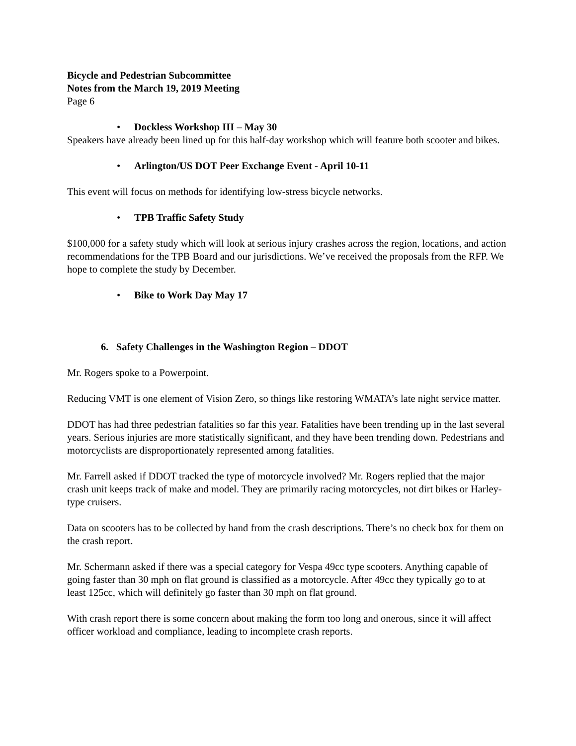Bicycle and Pedestrian Subcommittee
Notes from the March 19, 2019 Meeting
Page 6
• Dockless Workshop III – May 30
Speakers have already been lined up for this half-day workshop which will feature both scooter and bikes.
• Arlington/US DOT Peer Exchange Event - April 10-11
This event will focus on methods for identifying low-stress bicycle networks.
• TPB Traffic Safety Study
$100,000 for a safety study which will look at serious injury crashes across the region, locations, and action recommendations for the TPB Board and our jurisdictions. We’ve received the proposals from the RFP. We hope to complete the study by December.
• Bike to Work Day May 17
6. Safety Challenges in the Washington Region – DDOT
Mr. Rogers spoke to a Powerpoint.
Reducing VMT is one element of Vision Zero, so things like restoring WMATA’s late night service matter.
DDOT has had three pedestrian fatalities so far this year. Fatalities have been trending up in the last several years. Serious injuries are more statistically significant, and they have been trending down. Pedestrians and motorcyclists are disproportionately represented among fatalities.
Mr. Farrell asked if DDOT tracked the type of motorcycle involved? Mr. Rogers replied that the major crash unit keeps track of make and model. They are primarily racing motorcycles, not dirt bikes or Harley-type cruisers.
Data on scooters has to be collected by hand from the crash descriptions. There’s no check box for them on the crash report.
Mr. Schermann asked if there was a special category for Vespa 49cc type scooters. Anything capable of going faster than 30 mph on flat ground is classified as a motorcycle. After 49cc they typically go to at least 125cc, which will definitely go faster than 30 mph on flat ground.
With crash report there is some concern about making the form too long and onerous, since it will affect officer workload and compliance, leading to incomplete crash reports.